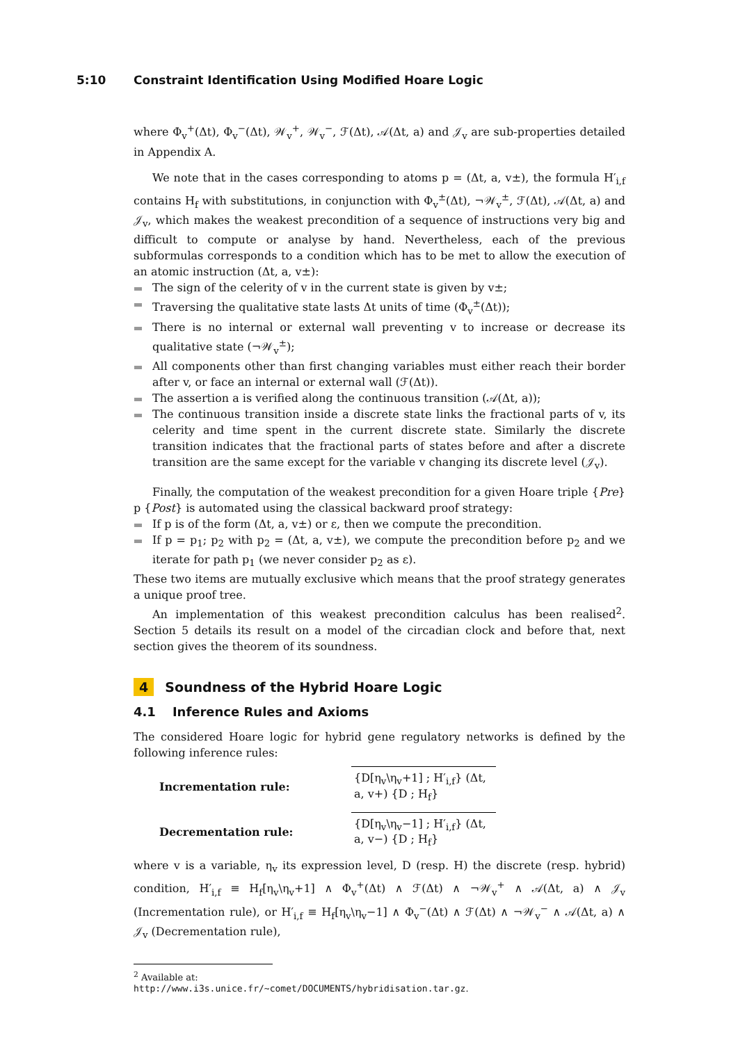5:10 Constraint Identification Using Modified Hoare Logic
where Φ<sub>v</sub><sup>+</sup>(Δt), Φ<sub>v</sub><sup>−</sup>(Δt), 𝒲<sub>v</sub><sup>+</sup>, 𝒲<sub>v</sub><sup>−</sup>, ℱ(Δt), 𝒜(Δt, a) and 𝒥<sub>v</sub> are sub-properties detailed in Appendix A.
We note that in the cases corresponding to atoms p = (Δt, a, v±), the formula H′<sub>i,f</sub> contains H<sub>f</sub> with substitutions, in conjunction with Φ<sub>v</sub><sup>±</sup>(Δt), ¬𝒲<sub>v</sub><sup>±</sup>, ℱ(Δt), 𝒜(Δt, a) and 𝒥<sub>v</sub>, which makes the weakest precondition of a sequence of instructions very big and difficult to compute or analyse by hand. Nevertheless, each of the previous subformulas corresponds to a condition which has to be met to allow the execution of an atomic instruction (Δt, a, v±):
The sign of the celerity of v in the current state is given by v±;
Traversing the qualitative state lasts Δt units of time (Φ<sub>v</sub><sup>±</sup>(Δt));
There is no internal or external wall preventing v to increase or decrease its qualitative state (¬𝒲<sub>v</sub><sup>±</sup>);
All components other than first changing variables must either reach their border after v, or face an internal or external wall (ℱ(Δt)).
The assertion a is verified along the continuous transition (𝒜(Δt, a));
The continuous transition inside a discrete state links the fractional parts of v, its celerity and time spent in the current discrete state. Similarly the discrete transition indicates that the fractional parts of states before and after a discrete transition are the same except for the variable v changing its discrete level (𝒥<sub>v</sub>).
Finally, the computation of the weakest precondition for a given Hoare triple {Pre} p {Post} is automated using the classical backward proof strategy:
If p is of the form (Δt, a, v±) or ε, then we compute the precondition.
If p = p<sub>1</sub>; p<sub>2</sub> with p<sub>2</sub> = (Δt, a, v±), we compute the precondition before p<sub>2</sub> and we iterate for path p<sub>1</sub> (we never consider p<sub>2</sub> as ε).
These two items are mutually exclusive which means that the proof strategy generates a unique proof tree.
An implementation of this weakest precondition calculus has been realised<sup>2</sup>. Section 5 details its result on a model of the circadian clock and before that, next section gives the theorem of its soundness.
4 Soundness of the Hybrid Hoare Logic
4.1 Inference Rules and Axioms
The considered Hoare logic for hybrid gene regulatory networks is defined by the following inference rules:
Incrementation rule:
{D[η<sub>v</sub>\η<sub>v</sub>+1] ; H′<sub>i,f</sub>} (Δt, a, v+) {D ; H<sub>f</sub>}
Decrementation rule:
{D[η<sub>v</sub>\η<sub>v</sub>−1] ; H′<sub>i,f</sub>} (Δt, a, v−) {D ; H<sub>f</sub>}
where v is a variable, η<sub>v</sub> its expression level, D (resp. H) the discrete (resp. hybrid) condition, H′<sub>i,f</sub> ≡ H<sub>f</sub>[η<sub>v</sub>\η<sub>v</sub>+1] ∧ Φ<sub>v</sub><sup>+</sup>(Δt) ∧ ℱ(Δt) ∧ ¬𝒲<sub>v</sub><sup>+</sup> ∧ 𝒜(Δt, a) ∧ 𝒥<sub>v</sub> (Incrementation rule), or H′<sub>i,f</sub> ≡ H<sub>f</sub>[η<sub>v</sub>\η<sub>v</sub>−1] ∧ Φ<sub>v</sub><sup>−</sup>(Δt) ∧ ℱ(Δt) ∧ ¬𝒲<sub>v</sub><sup>−</sup> ∧ 𝒜(Δt, a) ∧ 𝒥<sub>v</sub> (Decrementation rule),
<sup>2</sup> Available at: http://www.i3s.unice.fr/~comet/DOCUMENTS/hybridisation.tar.gz.